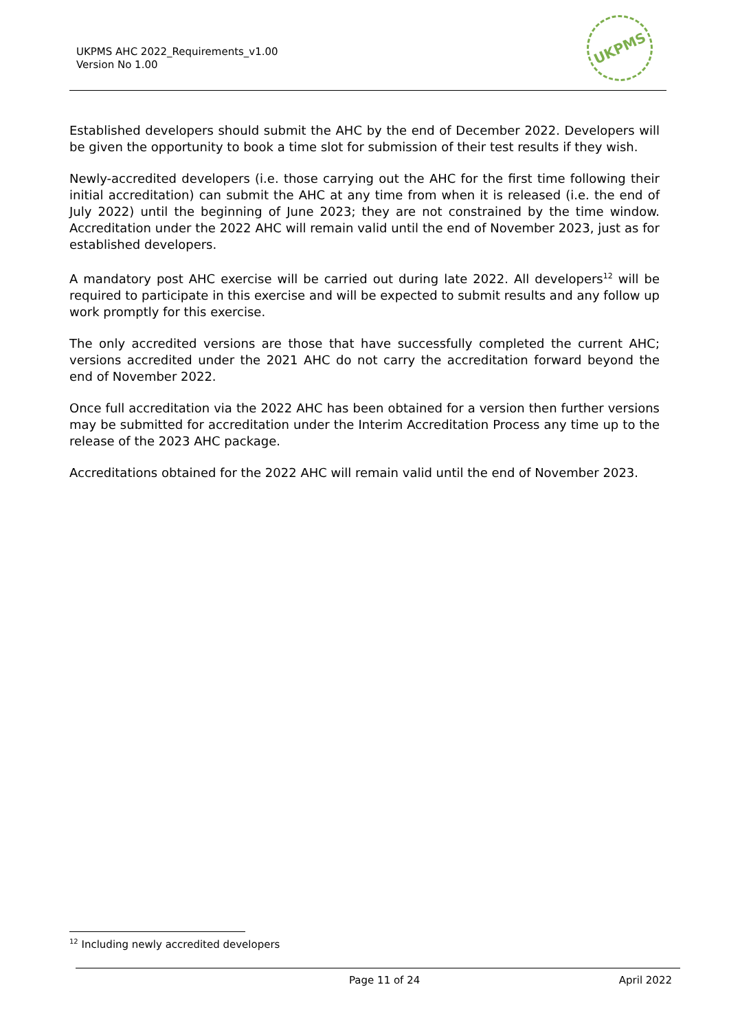UKPMS AHC 2022_Requirements_v1.00
Version No 1.00
UKPMS
Established developers should submit the AHC by the end of December 2022. Developers will be given the opportunity to book a time slot for submission of their test results if they wish.
Newly-accredited developers (i.e. those carrying out the AHC for the first time following their initial accreditation) can submit the AHC at any time from when it is released (i.e. the end of July 2022) until the beginning of June 2023; they are not constrained by the time window. Accreditation under the 2022 AHC will remain valid until the end of November 2023, just as for established developers.
A mandatory post AHC exercise will be carried out during late 2022. All developers<sup>12</sup> will be required to participate in this exercise and will be expected to submit results and any follow up work promptly for this exercise.
The only accredited versions are those that have successfully completed the current AHC; versions accredited under the 2021 AHC do not carry the accreditation forward beyond the end of November 2022.
Once full accreditation via the 2022 AHC has been obtained for a version then further versions may be submitted for accreditation under the Interim Accreditation Process any time up to the release of the 2023 AHC package.
Accreditations obtained for the 2022 AHC will remain valid until the end of November 2023.
<sup>12</sup> Including newly accredited developers
Page 11 of 24 April 2022